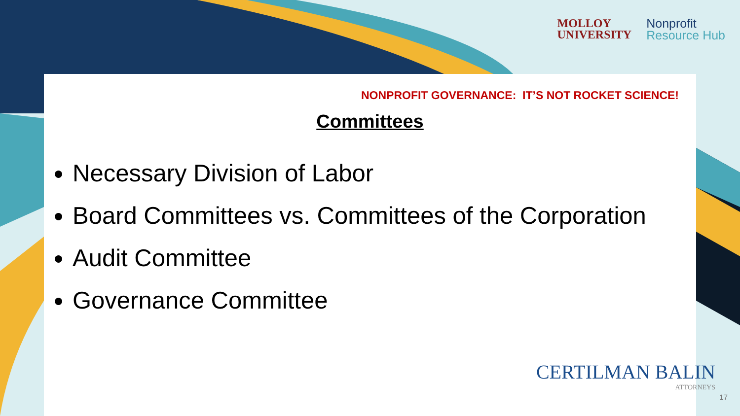MOLLOY
UNIVERSITY
Nonprofit
Resource Hub
NONPROFIT GOVERNANCE: IT’S NOT ROCKET SCIENCE!
Committees
Necessary Division of Labor
Board Committees vs. Committees of the Corporation
Audit Committee
Governance Committee
CERTILMAN BALIN
ATTORNEYS
17